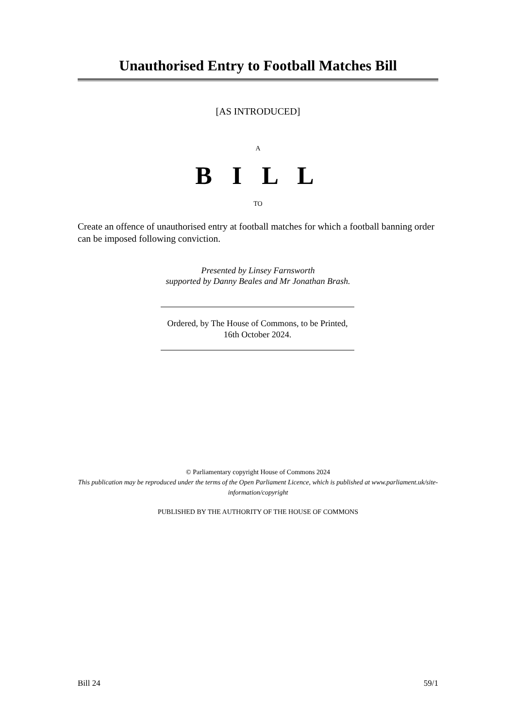Unauthorised Entry to Football Matches Bill
[AS INTRODUCED]
A
B I L L
TO
Create an offence of unauthorised entry at football matches for which a football banning order can be imposed following conviction.
Presented by Linsey Farnsworth
supported by Danny Beales and Mr Jonathan Brash.
Ordered, by The House of Commons, to be Printed, 16th October 2024.
© Parliamentary copyright House of Commons 2024
This publication may be reproduced under the terms of the Open Parliament Licence, which is published at www.parliament.uk/site-information/copyright
PUBLISHED BY THE AUTHORITY OF THE HOUSE OF COMMONS
Bill 24 59/1